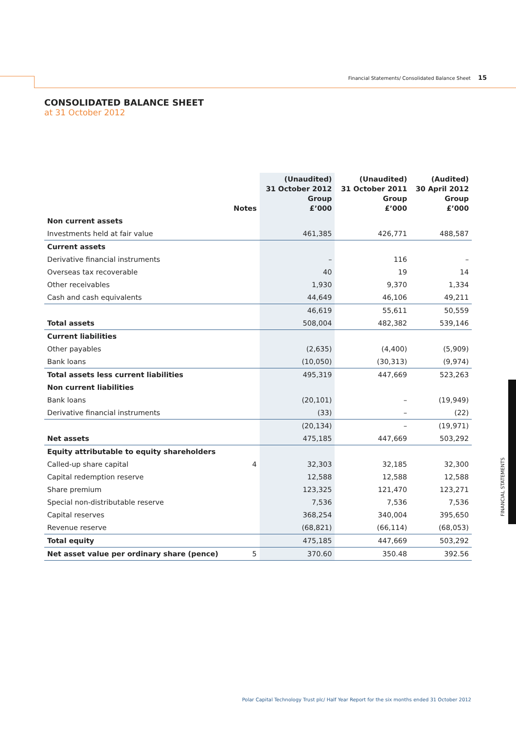Financial Statements/ Consolidated Balance Sheet 15
CONSOLIDATED BALANCE SHEET
at 31 October 2012
| | Notes | (Unaudited) 31 October 2012 Group £’000 | (Unaudited) 31 October 2011 Group £’000 | (Audited) 30 April 2012 Group £’000 |
| --- | --- | --- | --- | --- |
| Non current assets | | | | |
| Investments held at fair value | | 461,385 | 426,771 | 488,587 |
| Current assets | | | | |
| Derivative financial instruments | | – | 116 | – |
| Overseas tax recoverable | | 40 | 19 | 14 |
| Other receivables | | 1,930 | 9,370 | 1,334 |
| Cash and cash equivalents | | 44,649 | 46,106 | 49,211 |
| | | 46,619 | 55,611 | 50,559 |
| Total assets | | 508,004 | 482,382 | 539,146 |
| Current liabilities | | | | |
| Other payables | | (2,635) | (4,400) | (5,909) |
| Bank loans | | (10,050) | (30,313) | (9,974) |
| Total assets less current liabilities | | 495,319 | 447,669 | 523,263 |
| Non current liabilities | | | | |
| Bank loans | | (20,101) | – | (19,949) |
| Derivative financial instruments | | (33) | – | (22) |
| | | (20,134) | – | (19,971) |
| Net assets | | 475,185 | 447,669 | 503,292 |
| Equity attributable to equity shareholders | | | | |
| Called-up share capital | 4 | 32,303 | 32,185 | 32,300 |
| Capital redemption reserve | | 12,588 | 12,588 | 12,588 |
| Share premium | | 123,325 | 121,470 | 123,271 |
| Special non-distributable reserve | | 7,536 | 7,536 | 7,536 |
| Capital reserves | | 368,254 | 340,004 | 395,650 |
| Revenue reserve | | (68,821) | (66,114) | (68,053) |
| Total equity | | 475,185 | 447,669 | 503,292 |
| Net asset value per ordinary share (pence) | 5 | 370.60 | 350.48 | 392.56 |
FINANCIAL STATEMENTS
Polar Capital Technology Trust plc/ Half Year Report for the six months ended 31 October 2012